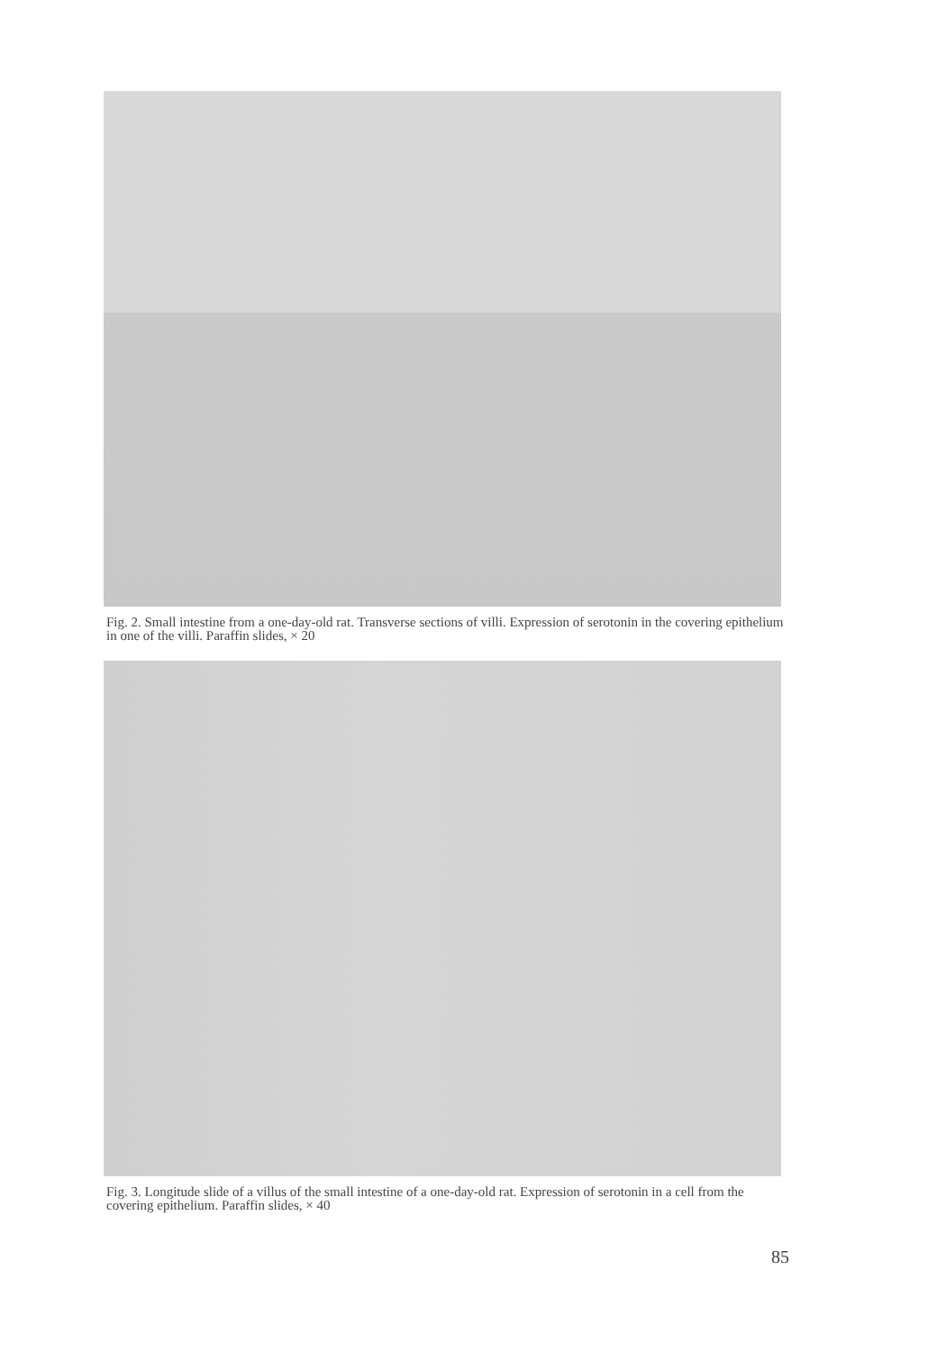Fig. 2. Small intestine from a one-day-old rat. Transverse sections of villi. Expression of serotonin in the covering epithelium in one of the villi. Paraffin slides, × 20
Fig. 3. Longitude slide of a villus of the small intestine of a one-day-old rat. Expression of serotonin in a cell from the covering epithelium. Paraffin slides, × 40
85